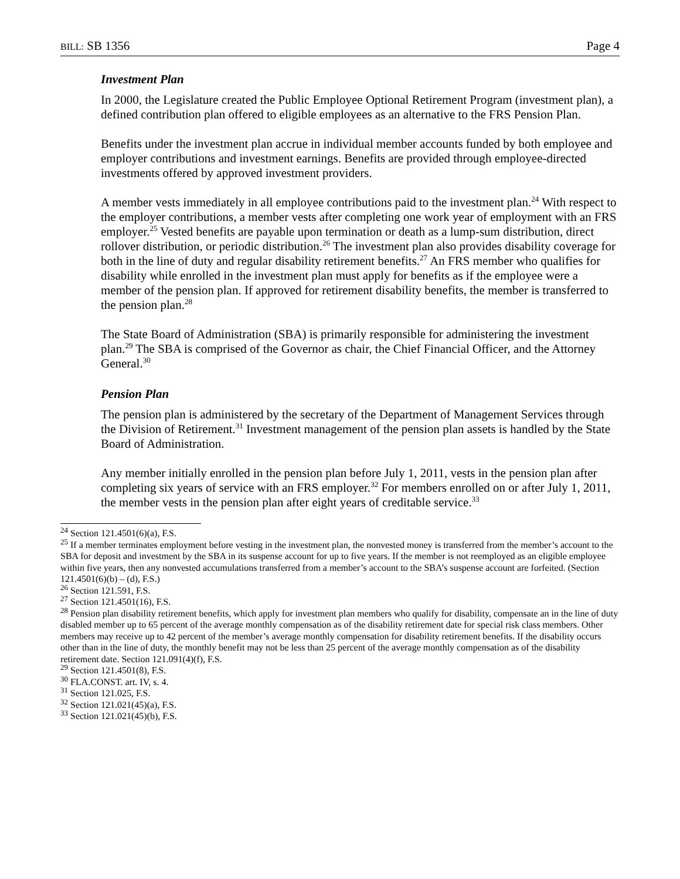BILL: SB 1356 Page 4
Investment Plan
In 2000, the Legislature created the Public Employee Optional Retirement Program (investment plan), a defined contribution plan offered to eligible employees as an alternative to the FRS Pension Plan.
Benefits under the investment plan accrue in individual member accounts funded by both employee and employer contributions and investment earnings. Benefits are provided through employee-directed investments offered by approved investment providers.
A member vests immediately in all employee contributions paid to the investment plan.<sup>24</sup> With respect to the employer contributions, a member vests after completing one work year of employment with an FRS employer.<sup>25</sup> Vested benefits are payable upon termination or death as a lump-sum distribution, direct rollover distribution, or periodic distribution.<sup>26</sup> The investment plan also provides disability coverage for both in the line of duty and regular disability retirement benefits.<sup>27</sup> An FRS member who qualifies for disability while enrolled in the investment plan must apply for benefits as if the employee were a member of the pension plan. If approved for retirement disability benefits, the member is transferred to the pension plan.<sup>28</sup>
The State Board of Administration (SBA) is primarily responsible for administering the investment plan.<sup>29</sup> The SBA is comprised of the Governor as chair, the Chief Financial Officer, and the Attorney General.<sup>30</sup>
Pension Plan
The pension plan is administered by the secretary of the Department of Management Services through the Division of Retirement.<sup>31</sup> Investment management of the pension plan assets is handled by the State Board of Administration.
Any member initially enrolled in the pension plan before July 1, 2011, vests in the pension plan after completing six years of service with an FRS employer.<sup>32</sup> For members enrolled on or after July 1, 2011, the member vests in the pension plan after eight years of creditable service.<sup>33</sup>
<sup>24</sup> Section 121.4501(6)(a), F.S.
<sup>25</sup> If a member terminates employment before vesting in the investment plan, the nonvested money is transferred from the member’s account to the SBA for deposit and investment by the SBA in its suspense account for up to five years. If the member is not reemployed as an eligible employee within five years, then any nonvested accumulations transferred from a member’s account to the SBA’s suspense account are forfeited. (Section 121.4501(6)(b) – (d), F.S.)
<sup>26</sup> Section 121.591, F.S.
<sup>27</sup> Section 121.4501(16), F.S.
<sup>28</sup> Pension plan disability retirement benefits, which apply for investment plan members who qualify for disability, compensate an in the line of duty disabled member up to 65 percent of the average monthly compensation as of the disability retirement date for special risk class members. Other members may receive up to 42 percent of the member’s average monthly compensation for disability retirement benefits. If the disability occurs other than in the line of duty, the monthly benefit may not be less than 25 percent of the average monthly compensation as of the disability retirement date. Section 121.091(4)(f), F.S.
<sup>29</sup> Section 121.4501(8), F.S.
<sup>30</sup> FLA.CONST. art. IV, s. 4.
<sup>31</sup> Section 121.025, F.S.
<sup>32</sup> Section 121.021(45)(a), F.S.
<sup>33</sup> Section 121.021(45)(b), F.S.